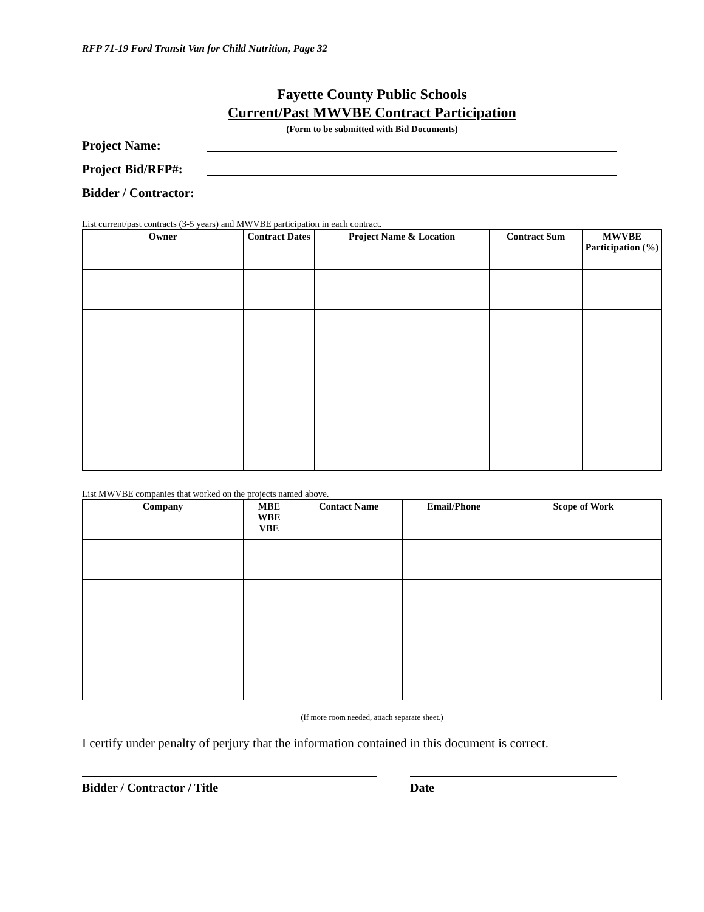RFP 71-19 Ford Transit Van for Child Nutrition, Page 32
Fayette County Public Schools
Current/Past MWVBE Contract Participation
(Form to be submitted with Bid Documents)
Project Name:
Project Bid/RFP#:
Bidder / Contractor:
List current/past contracts (3-5 years) and MWVBE participation in each contract.
| Owner | Contract Dates | Project Name & Location | Contract Sum | MWVBE Participation (%) |
| --- | --- | --- | --- | --- |
List MWVBE companies that worked on the projects named above.
| Company | MBE WBE VBE | Contact Name | Email/Phone | Scope of Work |
| --- | --- | --- | --- | --- |
(If more room needed, attach separate sheet.)
I certify under penalty of perjury that the information contained in this document is correct.
Bidder / Contractor / Title Date